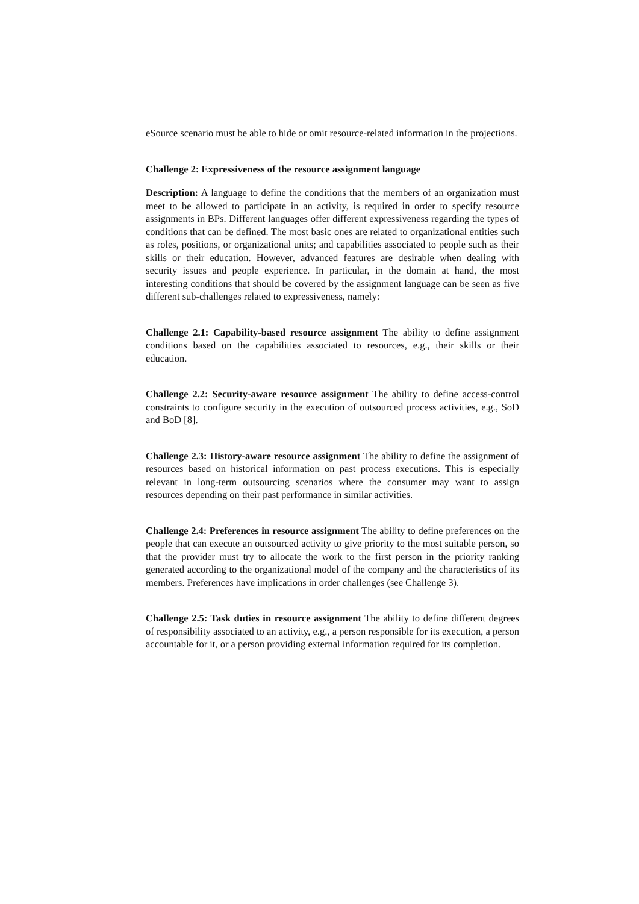eSource scenario must be able to hide or omit resource-related information in the projections.
Challenge 2: Expressiveness of the resource assignment language
Description: A language to define the conditions that the members of an organization must meet to be allowed to participate in an activity, is required in order to specify resource assignments in BPs. Different languages offer different expressiveness regarding the types of conditions that can be defined. The most basic ones are related to organizational entities such as roles, positions, or organizational units; and capabilities associated to people such as their skills or their education. However, advanced features are desirable when dealing with security issues and people experience. In particular, in the domain at hand, the most interesting conditions that should be covered by the assignment language can be seen as five different sub-challenges related to expressiveness, namely:
Challenge 2.1: Capability-based resource assignment The ability to define assignment conditions based on the capabilities associated to resources, e.g., their skills or their education.
Challenge 2.2: Security-aware resource assignment The ability to define access-control constraints to configure security in the execution of outsourced process activities, e.g., SoD and BoD [8].
Challenge 2.3: History-aware resource assignment The ability to define the assignment of resources based on historical information on past process executions. This is especially relevant in long-term outsourcing scenarios where the consumer may want to assign resources depending on their past performance in similar activities.
Challenge 2.4: Preferences in resource assignment The ability to define preferences on the people that can execute an outsourced activity to give priority to the most suitable person, so that the provider must try to allocate the work to the first person in the priority ranking generated according to the organizational model of the company and the characteristics of its members. Preferences have implications in order challenges (see Challenge 3).
Challenge 2.5: Task duties in resource assignment The ability to define different degrees of responsibility associated to an activity, e.g., a person responsible for its execution, a person accountable for it, or a person providing external information required for its completion.